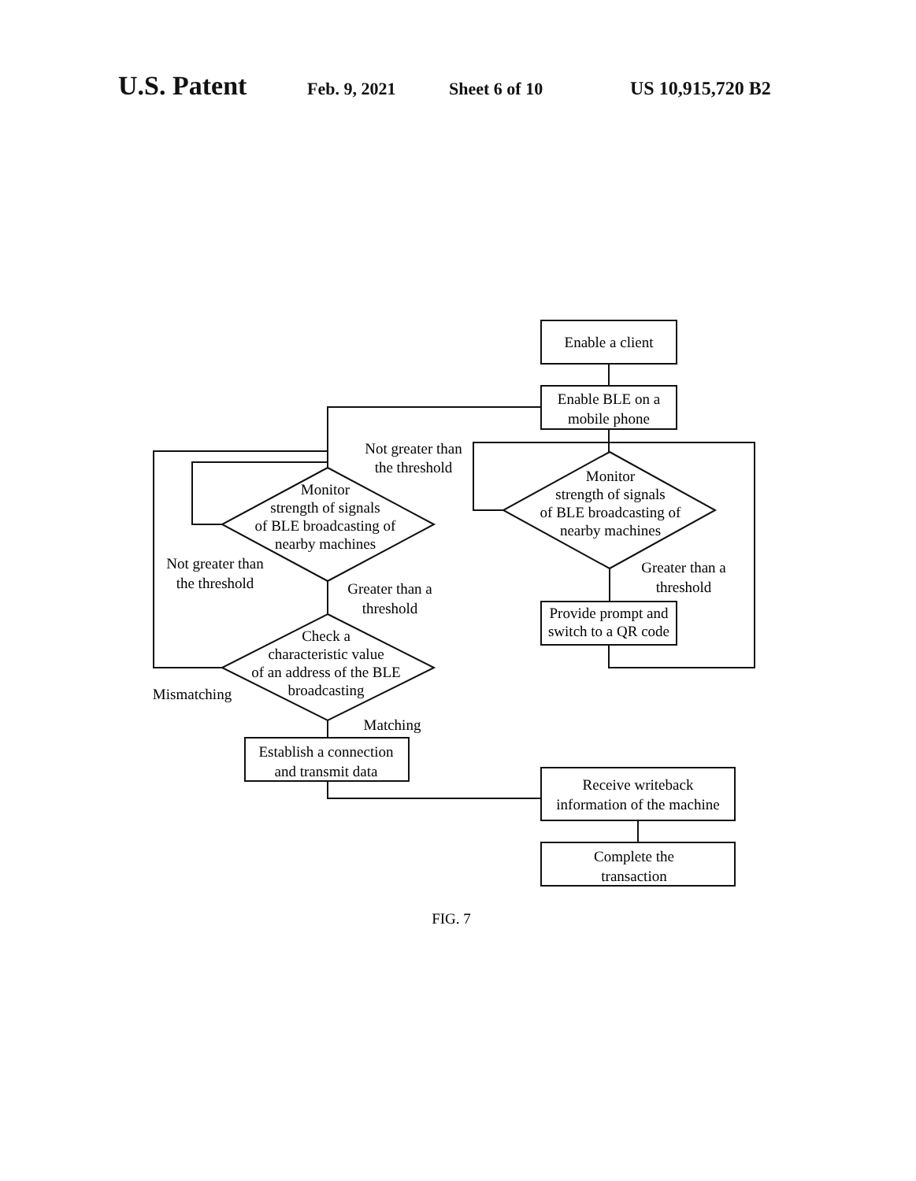U.S. Patent Feb. 9, 2021 Sheet 6 of 10 US 10,915,720 B2
Enable a client
Enable BLE on a
mobile phone
Provide prompt and
switch to a QR code
Establish a connection
and transmit data
Receive writeback
information of the machine
Complete the
transaction
Monitor
strength of signals
of BLE broadcasting of
nearby machines
Monitor
strength of signals
of BLE broadcasting of
nearby machines
Check a
characteristic value
of an address of the BLE
broadcasting
Not greater than
the threshold
Not greater than
the threshold
Greater than a
threshold
Greater than a
threshold
Mismatching
Matching
FIG. 7